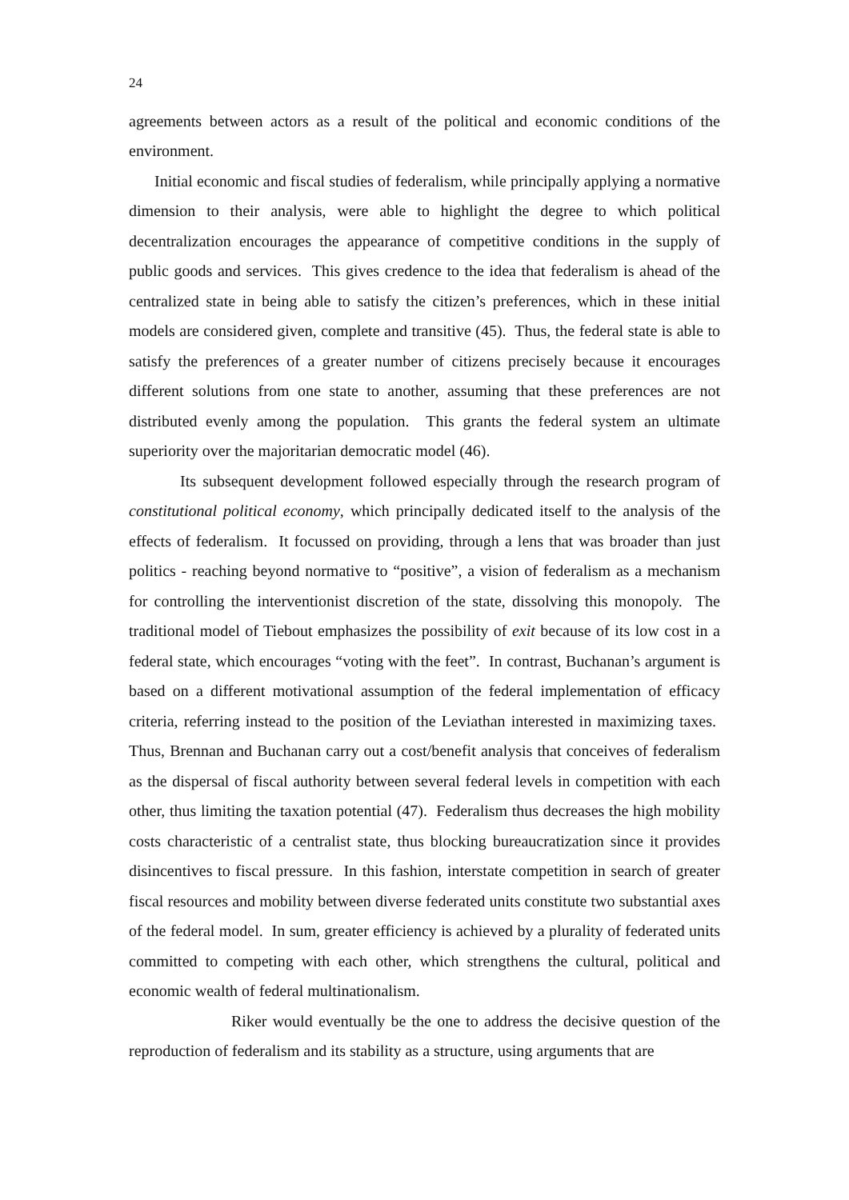24
agreements between actors as a result of the political and economic conditions of the environment.
Initial economic and fiscal studies of federalism, while principally applying a normative dimension to their analysis, were able to highlight the degree to which political decentralization encourages the appearance of competitive conditions in the supply of public goods and services. This gives credence to the idea that federalism is ahead of the centralized state in being able to satisfy the citizen’s preferences, which in these initial models are considered given, complete and transitive (45). Thus, the federal state is able to satisfy the preferences of a greater number of citizens precisely because it encourages different solutions from one state to another, assuming that these preferences are not distributed evenly among the population. This grants the federal system an ultimate superiority over the majoritarian democratic model (46).
Its subsequent development followed especially through the research program of constitutional political economy, which principally dedicated itself to the analysis of the effects of federalism. It focussed on providing, through a lens that was broader than just politics - reaching beyond normative to “positive”, a vision of federalism as a mechanism for controlling the interventionist discretion of the state, dissolving this monopoly. The traditional model of Tiebout emphasizes the possibility of exit because of its low cost in a federal state, which encourages “voting with the feet”. In contrast, Buchanan’s argument is based on a different motivational assumption of the federal implementation of efficacy criteria, referring instead to the position of the Leviathan interested in maximizing taxes. Thus, Brennan and Buchanan carry out a cost/benefit analysis that conceives of federalism as the dispersal of fiscal authority between several federal levels in competition with each other, thus limiting the taxation potential (47). Federalism thus decreases the high mobility costs characteristic of a centralist state, thus blocking bureaucratization since it provides disincentives to fiscal pressure. In this fashion, interstate competition in search of greater fiscal resources and mobility between diverse federated units constitute two substantial axes of the federal model. In sum, greater efficiency is achieved by a plurality of federated units committed to competing with each other, which strengthens the cultural, political and economic wealth of federal multinationalism.
Riker would eventually be the one to address the decisive question of the reproduction of federalism and its stability as a structure, using arguments that are